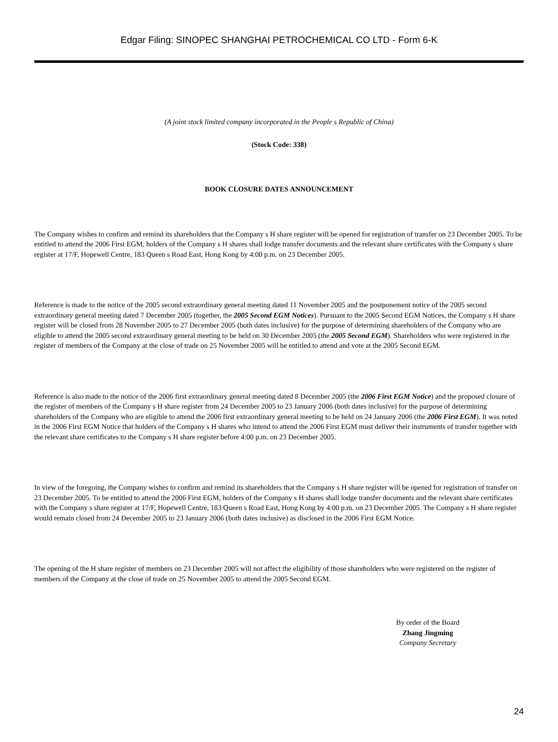Edgar Filing: SINOPEC SHANGHAI PETROCHEMICAL CO LTD - Form 6-K
(A joint stock limited company incorporated in the People s Republic of China)
(Stock Code: 338)
BOOK CLOSURE DATES ANNOUNCEMENT
The Company wishes to confirm and remind its shareholders that the Company s H share register will be opened for registration of transfer on 23 December 2005. To be entitled to attend the 2006 First EGM, holders of the Company s H shares shall lodge transfer documents and the relevant share certificates with the Company s share register at 17/F, Hopewell Centre, 183 Queen s Road East, Hong Kong by 4:00 p.m. on 23 December 2005.
Reference is made to the notice of the 2005 second extraordinary general meeting dated 11 November 2005 and the postponement notice of the 2005 second extraordinary general meeting dated 7 December 2005 (together, the 2005 Second EGM Notices). Pursuant to the 2005 Second EGM Notices, the Company s H share register will be closed from 28 November 2005 to 27 December 2005 (both dates inclusive) for the purpose of determining shareholders of the Company who are eligible to attend the 2005 second extraordinary general meeting to be held on 30 December 2005 (the 2005 Second EGM). Shareholders who were registered in the register of members of the Company at the close of trade on 25 November 2005 will be entitled to attend and vote at the 2005 Second EGM.
Reference is also made to the notice of the 2006 first extraordinary general meeting dated 8 December 2005 (the 2006 First EGM Notice) and the proposed closure of the register of members of the Company s H share register from 24 December 2005 to 23 January 2006 (both dates inclusive) for the purpose of determining shareholders of the Company who are eligible to attend the 2006 first extraordinary general meeting to be held on 24 January 2006 (the 2006 First EGM). It was noted in the 2006 First EGM Notice that holders of the Company s H shares who intend to attend the 2006 First EGM must deliver their instruments of transfer together with the relevant share certificates to the Company s H share register before 4:00 p.m. on 23 December 2005.
In view of the foregoing, the Company wishes to confirm and remind its shareholders that the Company s H share register will be opened for registration of transfer on 23 December 2005. To be entitled to attend the 2006 First EGM, holders of the Company s H shares shall lodge transfer documents and the relevant share certificates with the Company s share register at 17/F, Hopewell Centre, 183 Queen s Road East, Hong Kong by 4:00 p.m. on 23 December 2005. The Company s H share register would remain closed from 24 December 2005 to 23 January 2006 (both dates inclusive) as disclosed in the 2006 First EGM Notice.
The opening of the H share register of members on 23 December 2005 will not affect the eligibility of those shareholders who were registered on the register of members of the Company at the close of trade on 25 November 2005 to attend the 2005 Second EGM.
By order of the Board
Zhang Jingming
Company Secretary
24